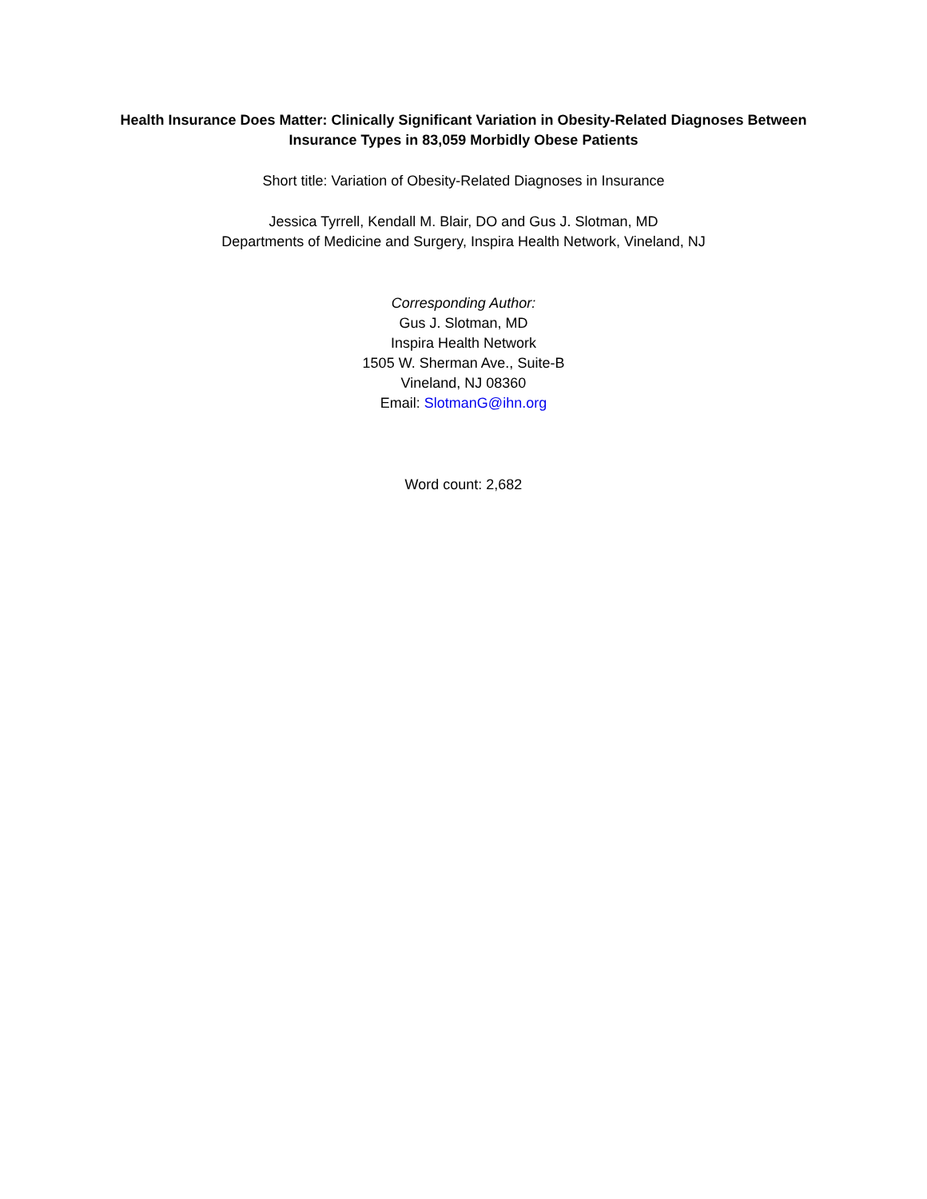Health Insurance Does Matter: Clinically Significant Variation in Obesity-Related Diagnoses Between
Insurance Types in 83,059 Morbidly Obese Patients
Short title: Variation of Obesity-Related Diagnoses in Insurance
Jessica Tyrrell, Kendall M. Blair, DO and Gus J. Slotman, MD
Departments of Medicine and Surgery, Inspira Health Network, Vineland, NJ
Corresponding Author:
Gus J. Slotman, MD
Inspira Health Network
1505 W. Sherman Ave., Suite-B
Vineland, NJ 08360
Email: SlotmanG@ihn.org
Word count: 2,682